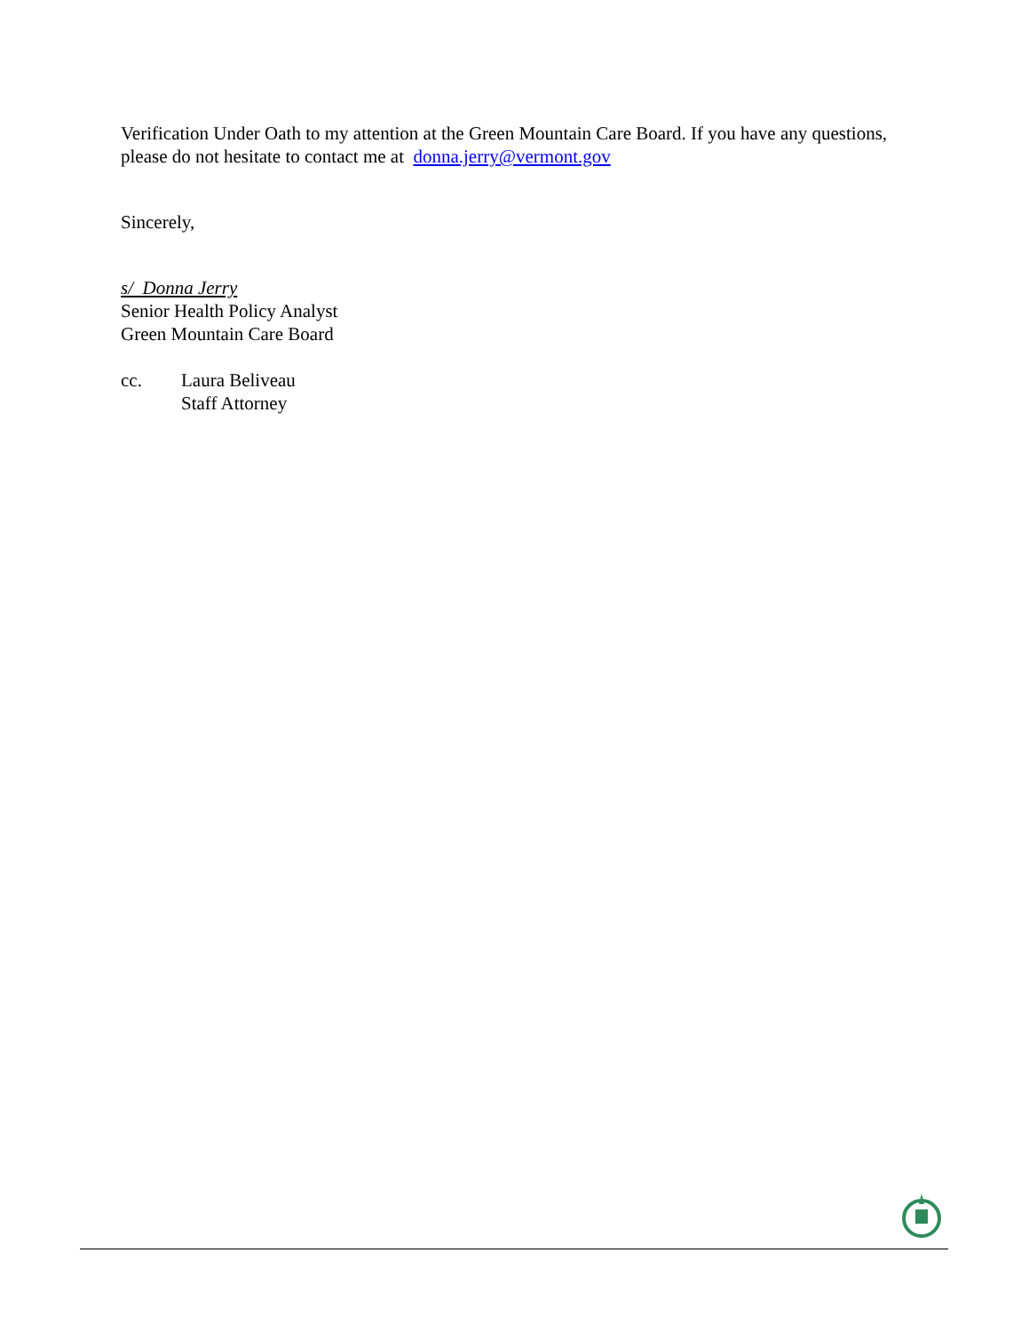Verification Under Oath to my attention at the Green Mountain Care Board. If you have any questions, please do not hesitate to contact me at donna.jerry@vermont.gov
Sincerely,
s/ Donna Jerry
Senior Health Policy Analyst
Green Mountain Care Board
cc. Laura Beliveau
Staff Attorney